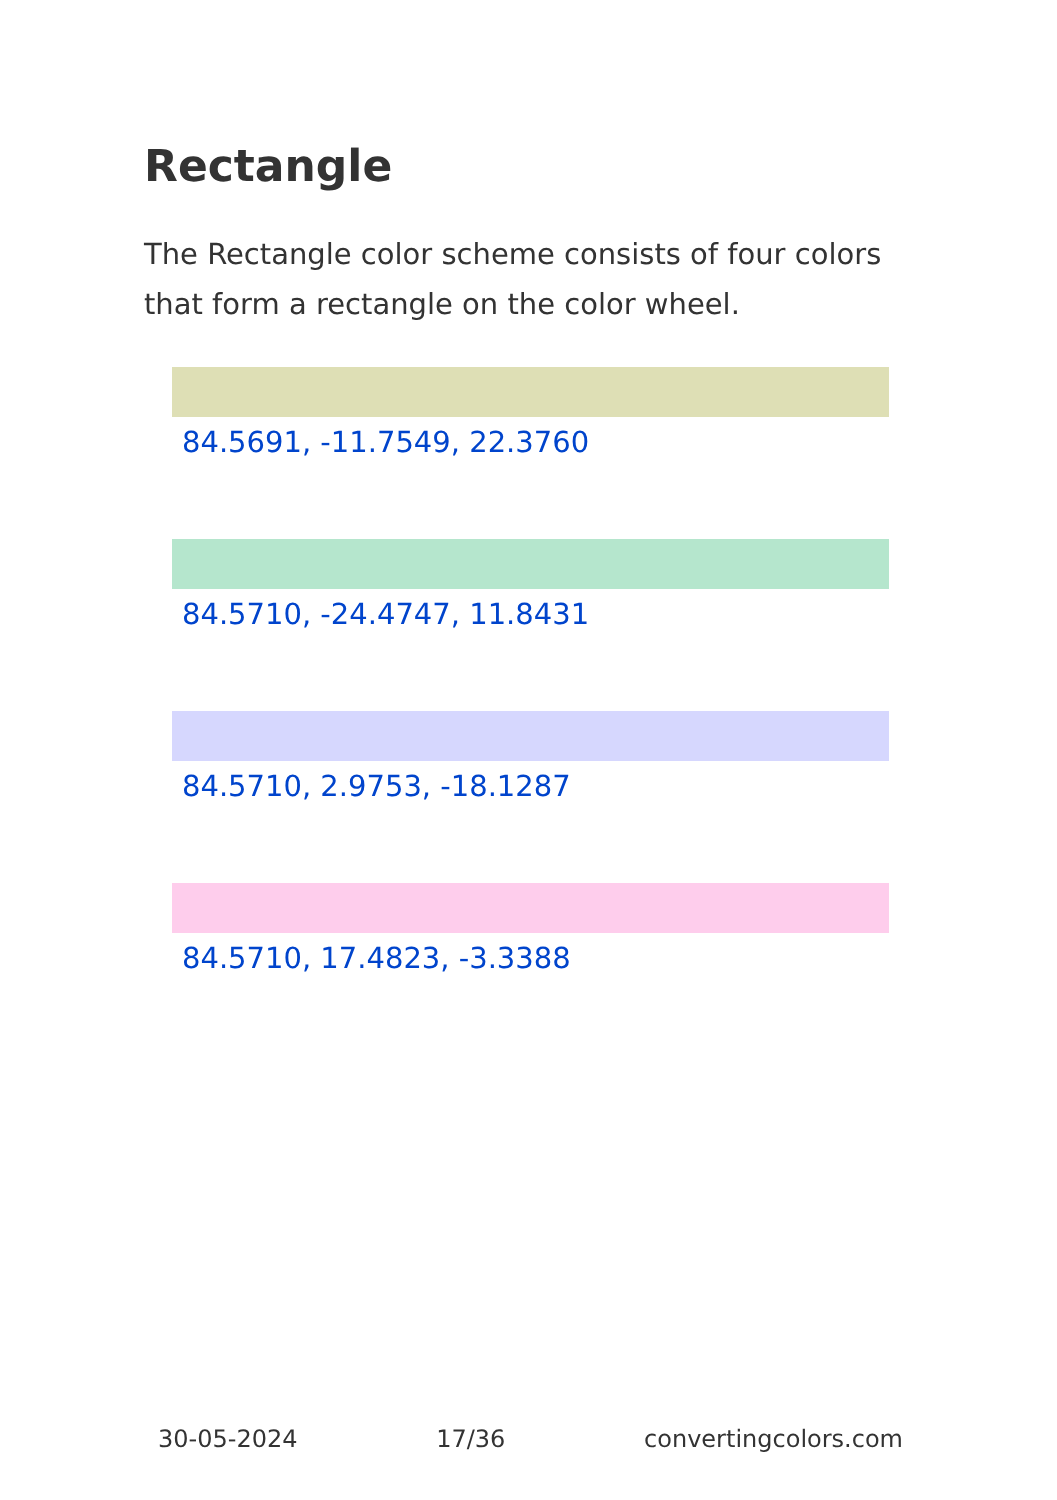Rectangle
The Rectangle color scheme consists of four colors that form a rectangle on the color wheel.
84.5691, -11.7549, 22.3760
84.5710, -24.4747, 11.8431
84.5710, 2.9753, -18.1287
84.5710, 17.4823, -3.3388
30-05-2024 17/36 convertingcolors.com